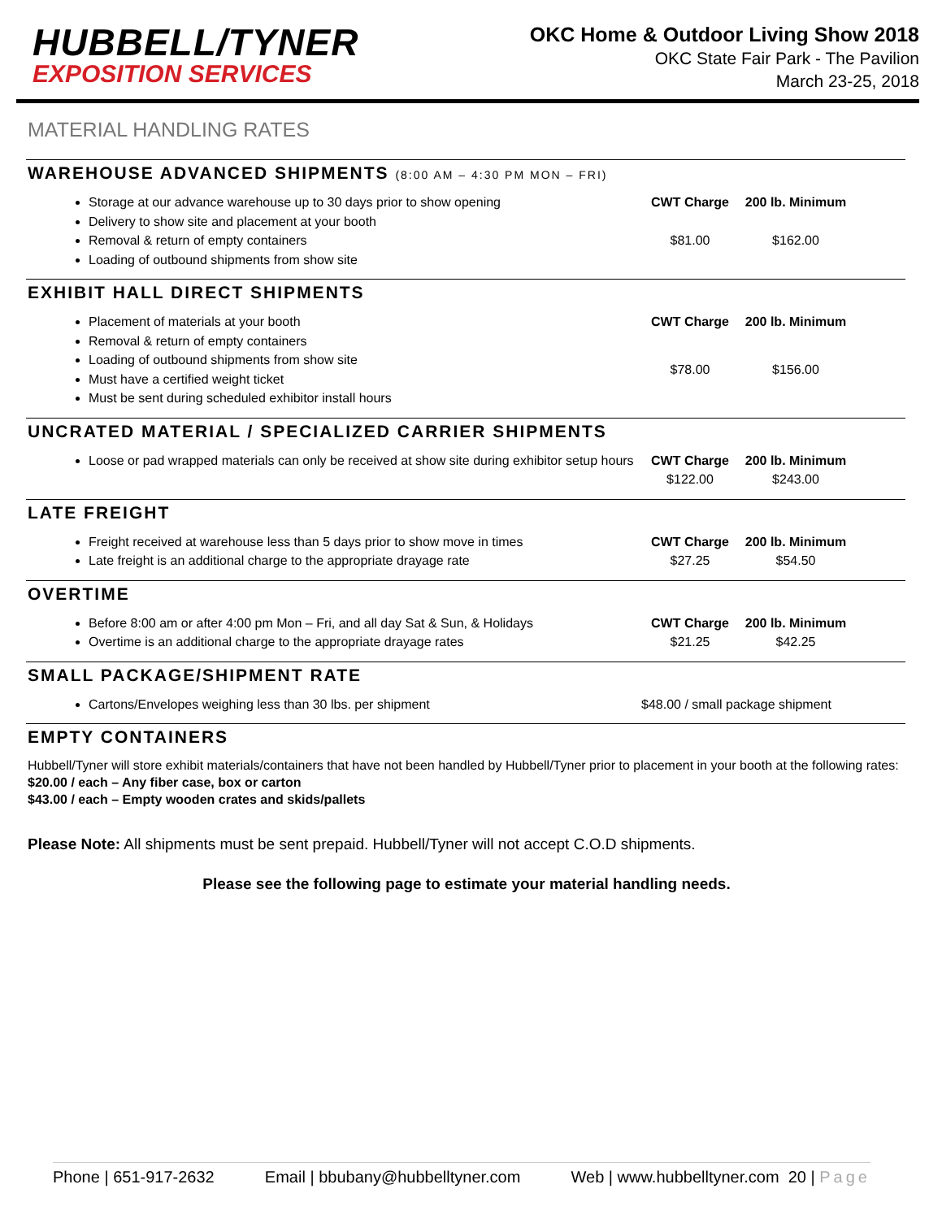HUBBELL/TYNER
EXPOSITION SERVICES
OKC Home & Outdoor Living Show 2018
OKC State Fair Park - The Pavilion
March 23-25, 2018
MATERIAL HANDLING RATES
WAREHOUSE ADVANCED SHIPMENTS (8:00 AM – 4:30 PM MON – FRI)
Storage at our advance warehouse up to 30 days prior to show opening
Delivery to show site and placement at your booth
Removal & return of empty containers
Loading of outbound shipments from show site
CWT Charge 200 lb. Minimum $81.00 $162.00
EXHIBIT HALL DIRECT SHIPMENTS
Placement of materials at your booth
Removal & return of empty containers
Loading of outbound shipments from show site
Must have a certified weight ticket
Must be sent during scheduled exhibitor install hours
CWT Charge 200 lb. Minimum $78.00 $156.00
UNCRATED MATERIAL / SPECIALIZED CARRIER SHIPMENTS
Loose or pad wrapped materials can only be received at show site during exhibitor setup hours
CWT Charge 200 lb. Minimum $122.00 $243.00
LATE FREIGHT
Freight received at warehouse less than 5 days prior to show move in times
Late freight is an additional charge to the appropriate drayage rate
CWT Charge 200 lb. Minimum $27.25 $54.50
OVERTIME
Before 8:00 am or after 4:00 pm Mon – Fri, and all day Sat & Sun, & Holidays
Overtime is an additional charge to the appropriate drayage rates
CWT Charge 200 lb. Minimum $21.25 $42.25
SMALL PACKAGE/SHIPMENT RATE
Cartons/Envelopes weighing less than 30 lbs. per shipment $48.00 / small package shipment
EMPTY CONTAINERS
Hubbell/Tyner will store exhibit materials/containers that have not been handled by Hubbell/Tyner prior to placement in your booth at the following rates:
$20.00 / each – Any fiber case, box or carton
$43.00 / each – Empty wooden crates and skids/pallets
Please Note: All shipments must be sent prepaid. Hubbell/Tyner will not accept C.O.D shipments.
Please see the following page to estimate your material handling needs.
Phone | 651-917-2632 Email | bbubany@hubbelltyner.com Web | www.hubbelltyner.com 20 | Page